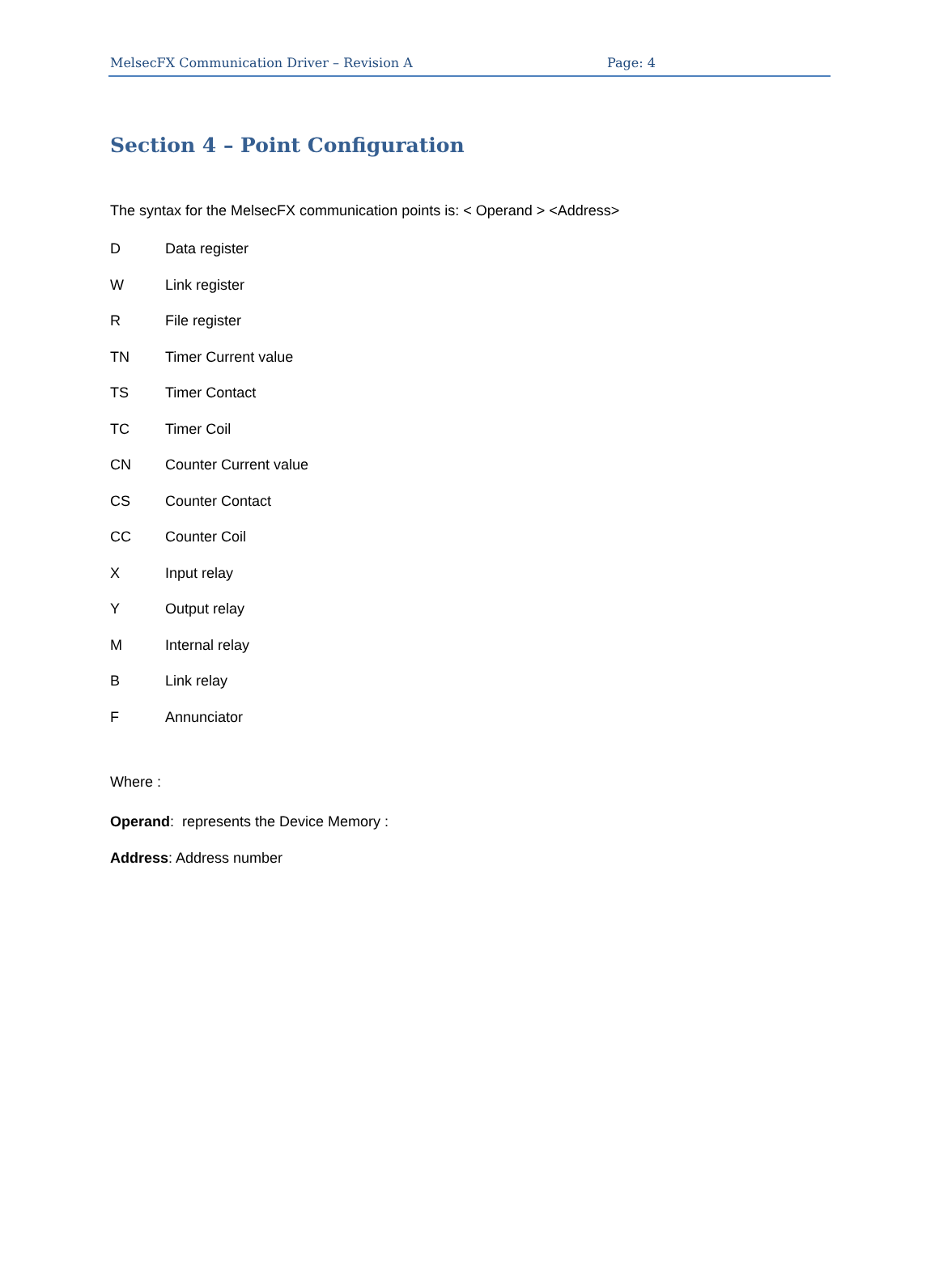MelsecFX Communication Driver – Revision A Page: 4
Section 4 – Point Configuration
The syntax for the MelsecFX communication points is: < Operand > <Address>
| D | Data register |
| W | Link register |
| R | File register |
| TN | Timer Current value |
| TS | Timer Contact |
| TC | Timer Coil |
| CN | Counter Current value |
| CS | Counter Contact |
| CC | Counter Coil |
| X | Input relay |
| Y | Output relay |
| M | Internal relay |
| B | Link relay |
| F | Annunciator |
Where :
Operand: represents the Device Memory :
Address: Address number